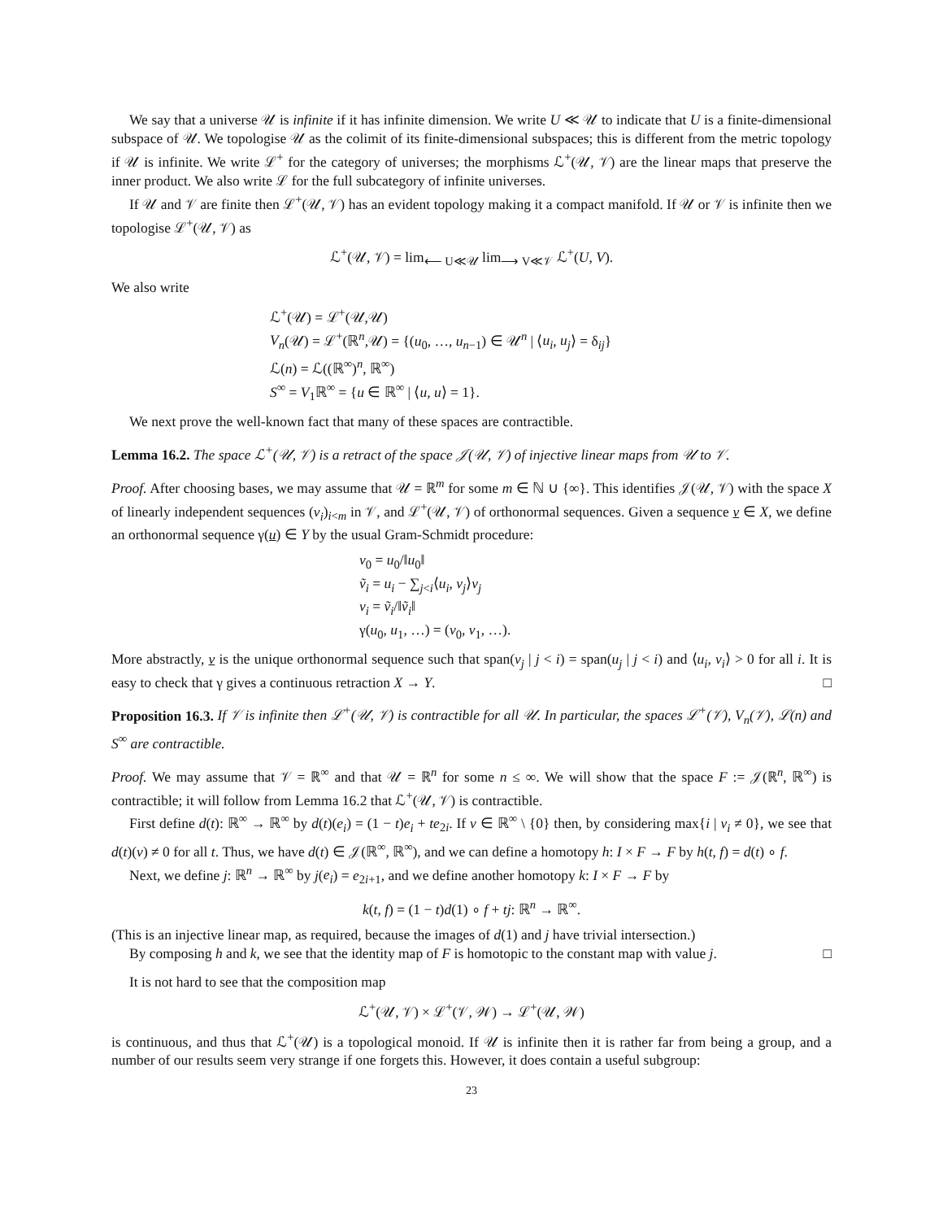We say that a universe 𝒰 is infinite if it has infinite dimension. We write U ≪ 𝒰 to indicate that U is a finite-dimensional subspace of 𝒰. We topologise 𝒰 as the colimit of its finite-dimensional subspaces; this is different from the metric topology if 𝒰 is infinite. We write ℒ<sup>+</sup> for the category of universes; the morphisms ℒ<sup>+</sup>(𝒰, 𝒱) are the linear maps that preserve the inner product. We also write ℒ for the full subcategory of infinite universes.
If 𝒰 and 𝒱 are finite then ℒ<sup>+</sup>(𝒰, 𝒱) has an evident topology making it a compact manifold. If 𝒰 or 𝒱 is infinite then we topologise ℒ<sup>+</sup>(𝒰, 𝒱) as
ℒ<sup>+</sup>(𝒰, 𝒱) = lim<sub>⟵ U≪𝒰</sub> lim<sub>⟶ V≪𝒱</sub> ℒ<sup>+</sup>(U, V).
We also write
ℒ<sup>+</sup>(𝒰) = ℒ<sup>+</sup>(𝒰,𝒰)
V<sub>n</sub>(𝒰) = ℒ<sup>+</sup>(ℝ<sup>n</sup>,𝒰) = {(u<sub>0</sub>, …, u<sub>n−1</sub>) ∈ 𝒰<sup>n</sup> | ⟨u<sub>i</sub>, u<sub>j</sub>⟩ = δ<sub>ij</sub>}
ℒ(n) = ℒ((ℝ<sup>∞</sup>)<sup>n</sup>, ℝ<sup>∞</sup>)
S<sup>∞</sup> = V<sub>1</sub>ℝ<sup>∞</sup> = {u ∈ ℝ<sup>∞</sup> | ⟨u, u⟩ = 1}.
We next prove the well-known fact that many of these spaces are contractible.
Lemma 16.2. The space ℒ<sup>+</sup>(𝒰, 𝒱) is a retract of the space 𝒥(𝒰, 𝒱) of injective linear maps from 𝒰 to 𝒱.
Proof. After choosing bases, we may assume that 𝒰 = ℝ<sup>m</sup> for some m ∈ ℕ ∪ {∞}. This identifies 𝒥(𝒰, 𝒱) with the space X of linearly independent sequences (v<sub>i</sub>)<sub>i<m</sub> in 𝒱, and ℒ<sup>+</sup>(𝒰, 𝒱) of orthonormal sequences. Given a sequence v ∈ X, we define an orthonormal sequence γ(u) ∈ Y by the usual Gram-Schmidt procedure:
v<sub>0</sub> = u<sub>0</sub>/‖u<sub>0</sub>‖
ṽ<sub>i</sub> = u<sub>i</sub> − ∑<sub>j<i</sub>⟨u<sub>i</sub>, v<sub>j</sub>⟩v<sub>j</sub>
v<sub>i</sub> = ṽ<sub>i</sub>/‖ṽ<sub>i</sub>‖
γ(u<sub>0</sub>, u<sub>1</sub>, …) = (v<sub>0</sub>, v<sub>1</sub>, …).
More abstractly, v is the unique orthonormal sequence such that span(v<sub>j</sub> | j < i) = span(u<sub>j</sub> | j < i) and ⟨u<sub>i</sub>, v<sub>i</sub>⟩ > 0 for all i. It is easy to check that γ gives a continuous retraction X → Y. □
Proposition 16.3. If 𝒱 is infinite then ℒ<sup>+</sup>(𝒰, 𝒱) is contractible for all 𝒰. In particular, the spaces ℒ<sup>+</sup>(𝒱), V<sub>n</sub>(𝒱), ℒ(n) and S<sup>∞</sup> are contractible.
Proof. We may assume that 𝒱 = ℝ<sup>∞</sup> and that 𝒰 = ℝ<sup>n</sup> for some n ≤ ∞. We will show that the space F := 𝒥(ℝ<sup>n</sup>, ℝ<sup>∞</sup>) is contractible; it will follow from Lemma 16.2 that ℒ<sup>+</sup>(𝒰, 𝒱) is contractible.
First define d(t): ℝ<sup>∞</sup> → ℝ<sup>∞</sup> by d(t)(e<sub>i</sub>) = (1 − t)e<sub>i</sub> + te<sub>2i</sub>. If v ∈ ℝ<sup>∞</sup> \ {0} then, by considering max{i | v<sub>i</sub> ≠ 0}, we see that d(t)(v) ≠ 0 for all t. Thus, we have d(t) ∈ 𝒥(ℝ<sup>∞</sup>, ℝ<sup>∞</sup>), and we can define a homotopy h: I × F → F by h(t, f) = d(t) ∘ f.
Next, we define j: ℝ<sup>n</sup> → ℝ<sup>∞</sup> by j(e<sub>i</sub>) = e<sub>2i+1</sub>, and we define another homotopy k: I × F → F by
k(t, f) = (1 − t)d(1) ∘ f + tj: ℝ<sup>n</sup> → ℝ<sup>∞</sup>.
(This is an injective linear map, as required, because the images of d(1) and j have trivial intersection.)
By composing h and k, we see that the identity map of F is homotopic to the constant map with value j. □
It is not hard to see that the composition map
ℒ<sup>+</sup>(𝒰, 𝒱) × ℒ<sup>+</sup>(𝒱, 𝒲) → ℒ<sup>+</sup>(𝒰, 𝒲)
is continuous, and thus that ℒ<sup>+</sup>(𝒰) is a topological monoid. If 𝒰 is infinite then it is rather far from being a group, and a number of our results seem very strange if one forgets this. However, it does contain a useful subgroup:
23